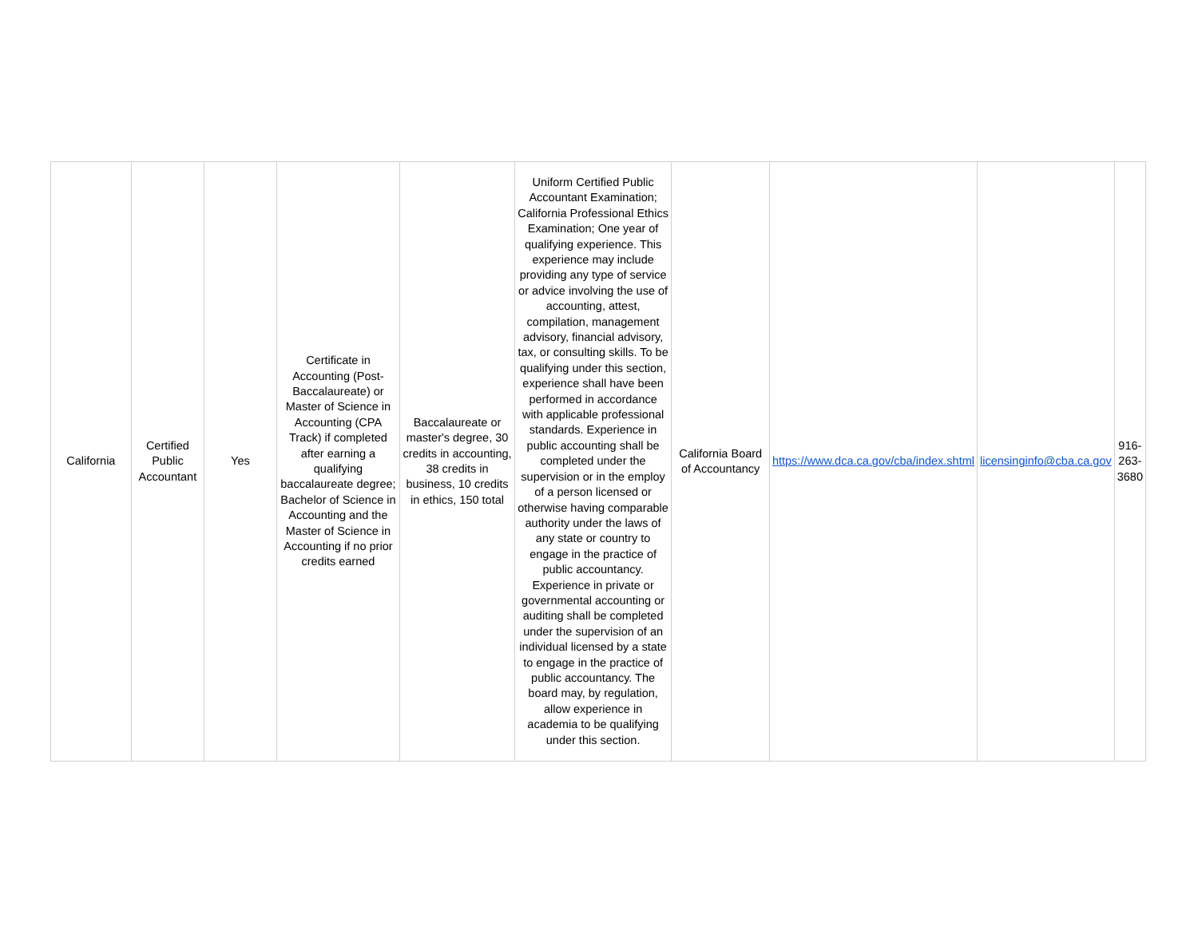| California | Certified Public Accountant | Yes | Certificate in Accounting (Post-Baccalaureate) or Master of Science in Accounting (CPA Track) if completed after earning a qualifying baccalaureate degree; Bachelor of Science in Accounting and the Master of Science in Accounting if no prior credits earned | Baccalaureate or master's degree, 30 credits in accounting, 38 credits in business, 10 credits in ethics, 150 total | Uniform Certified Public Accountant Examination; California Professional Ethics Examination; One year of qualifying experience. This experience may include providing any type of service or advice involving the use of accounting, attest, compilation, management advisory, financial advisory, tax, or consulting skills. To be qualifying under this section, experience shall have been performed in accordance with applicable professional standards. Experience in public accounting shall be completed under the supervision or in the employ of a person licensed or otherwise having comparable authority under the laws of any state or country to engage in the practice of public accountancy. Experience in private or governmental accounting or auditing shall be completed under the supervision of an individual licensed by a state to engage in the practice of public accountancy. The board may, by regulation, allow experience in academia to be qualifying under this section. | California Board of Accountancy | https://www.dca.ca.gov/cba/index.shtml | licensinginfo@cba.ca.gov | 916-263-3680 |